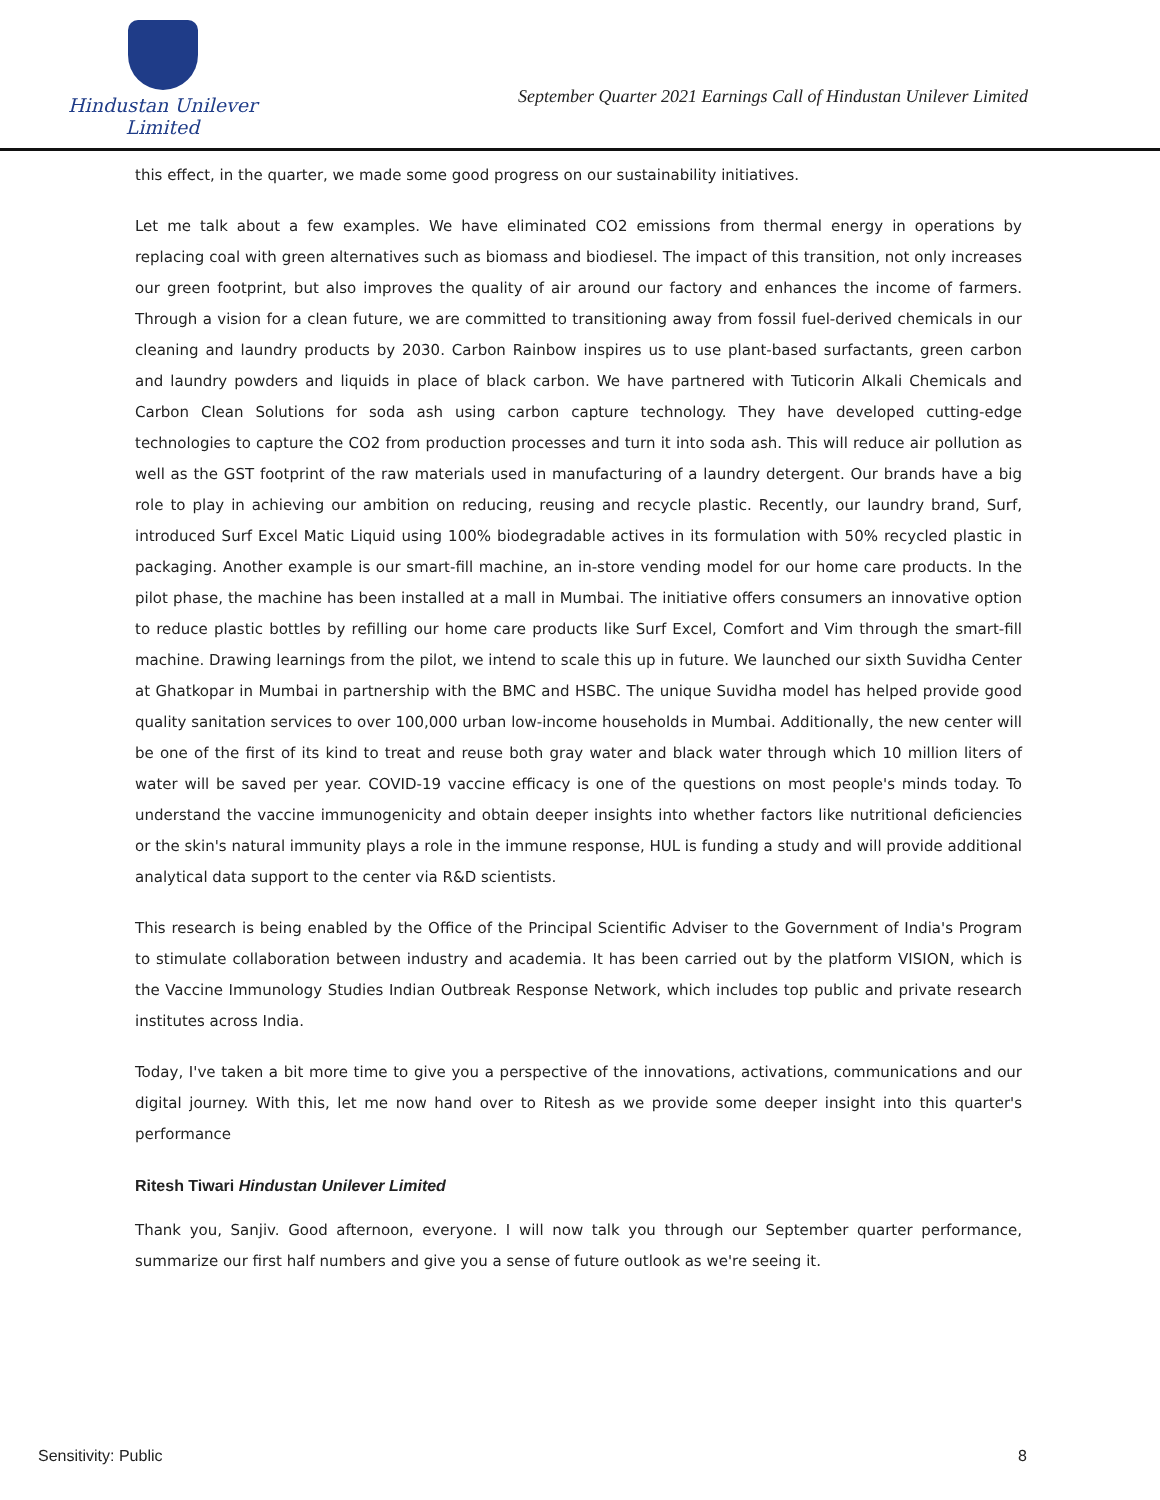Hindustan Unilever Limited
September Quarter 2021 Earnings Call of Hindustan Unilever Limited
this effect, in the quarter, we made some good progress on our sustainability initiatives.
Let me talk about a few examples. We have eliminated CO2 emissions from thermal energy in operations by replacing coal with green alternatives such as biomass and biodiesel. The impact of this transition, not only increases our green footprint, but also improves the quality of air around our factory and enhances the income of farmers. Through a vision for a clean future, we are committed to transitioning away from fossil fuel-derived chemicals in our cleaning and laundry products by 2030. Carbon Rainbow inspires us to use plant-based surfactants, green carbon and laundry powders and liquids in place of black carbon. We have partnered with Tuticorin Alkali Chemicals and Carbon Clean Solutions for soda ash using carbon capture technology. They have developed cutting-edge technologies to capture the CO2 from production processes and turn it into soda ash. This will reduce air pollution as well as the GST footprint of the raw materials used in manufacturing of a laundry detergent. Our brands have a big role to play in achieving our ambition on reducing, reusing and recycle plastic. Recently, our laundry brand, Surf, introduced Surf Excel Matic Liquid using 100% biodegradable actives in its formulation with 50% recycled plastic in packaging. Another example is our smart-fill machine, an in-store vending model for our home care products. In the pilot phase, the machine has been installed at a mall in Mumbai. The initiative offers consumers an innovative option to reduce plastic bottles by refilling our home care products like Surf Excel, Comfort and Vim through the smart-fill machine. Drawing learnings from the pilot, we intend to scale this up in future. We launched our sixth Suvidha Center at Ghatkopar in Mumbai in partnership with the BMC and HSBC. The unique Suvidha model has helped provide good quality sanitation services to over 100,000 urban low-income households in Mumbai. Additionally, the new center will be one of the first of its kind to treat and reuse both gray water and black water through which 10 million liters of water will be saved per year. COVID-19 vaccine efficacy is one of the questions on most people's minds today. To understand the vaccine immunogenicity and obtain deeper insights into whether factors like nutritional deficiencies or the skin's natural immunity plays a role in the immune response, HUL is funding a study and will provide additional analytical data support to the center via R&D scientists.
This research is being enabled by the Office of the Principal Scientific Adviser to the Government of India's Program to stimulate collaboration between industry and academia. It has been carried out by the platform VISION, which is the Vaccine Immunology Studies Indian Outbreak Response Network, which includes top public and private research institutes across India.
Today, I've taken a bit more time to give you a perspective of the innovations, activations, communications and our digital journey. With this, let me now hand over to Ritesh as we provide some deeper insight into this quarter's performance
Ritesh Tiwari Hindustan Unilever Limited
Thank you, Sanjiv. Good afternoon, everyone. I will now talk you through our September quarter performance, summarize our first half numbers and give you a sense of future outlook as we're seeing it.
Sensitivity: Public 8